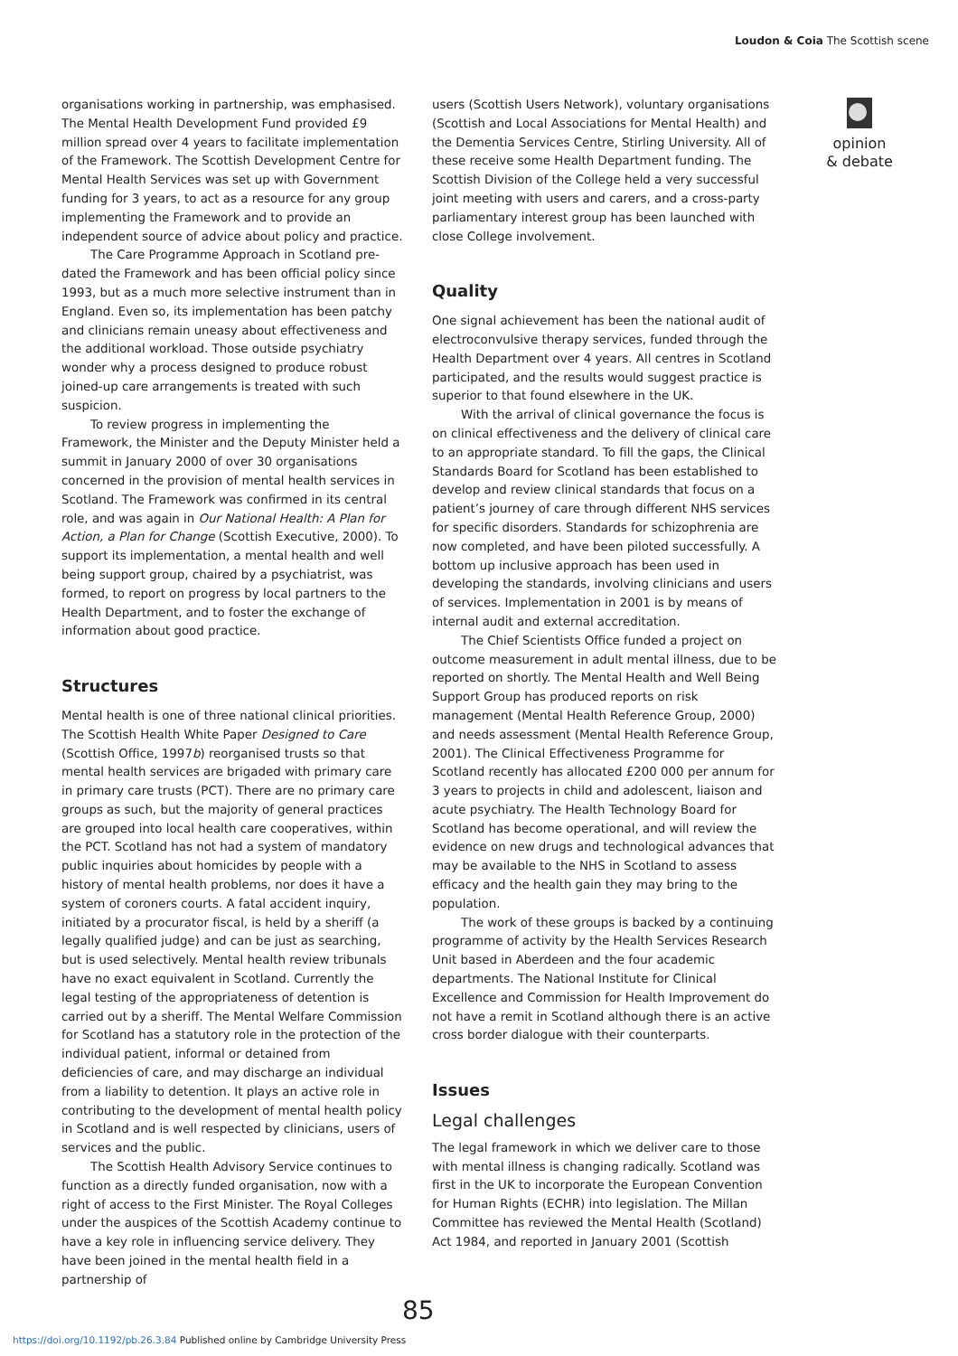Loudon & Coia The Scottish scene
organisations working in partnership, was emphasised. The Mental Health Development Fund provided £9 million spread over 4 years to facilitate implementation of the Framework. The Scottish Development Centre for Mental Health Services was set up with Government funding for 3 years, to act as a resource for any group implementing the Framework and to provide an independent source of advice about policy and practice.
The Care Programme Approach in Scotland pre-dated the Framework and has been official policy since 1993, but as a much more selective instrument than in England. Even so, its implementation has been patchy and clinicians remain uneasy about effectiveness and the additional workload. Those outside psychiatry wonder why a process designed to produce robust joined-up care arrangements is treated with such suspicion.
To review progress in implementing the Framework, the Minister and the Deputy Minister held a summit in January 2000 of over 30 organisations concerned in the provision of mental health services in Scotland. The Framework was confirmed in its central role, and was again in Our National Health: A Plan for Action, a Plan for Change (Scottish Executive, 2000). To support its implementation, a mental health and well being support group, chaired by a psychiatrist, was formed, to report on progress by local partners to the Health Department, and to foster the exchange of information about good practice.
Structures
Mental health is one of three national clinical priorities. The Scottish Health White Paper Designed to Care (Scottish Office, 1997b) reorganised trusts so that mental health services are brigaded with primary care in primary care trusts (PCT). There are no primary care groups as such, but the majority of general practices are grouped into local health care cooperatives, within the PCT. Scotland has not had a system of mandatory public inquiries about homicides by people with a history of mental health problems, nor does it have a system of coroners courts. A fatal accident inquiry, initiated by a procurator fiscal, is held by a sheriff (a legally qualified judge) and can be just as searching, but is used selectively. Mental health review tribunals have no exact equivalent in Scotland. Currently the legal testing of the appropriateness of detention is carried out by a sheriff. The Mental Welfare Commission for Scotland has a statutory role in the protection of the individual patient, informal or detained from deficiencies of care, and may discharge an individual from a liability to detention. It plays an active role in contributing to the development of mental health policy in Scotland and is well respected by clinicians, users of services and the public.
The Scottish Health Advisory Service continues to function as a directly funded organisation, now with a right of access to the First Minister. The Royal Colleges under the auspices of the Scottish Academy continue to have a key role in influencing service delivery. They have been joined in the mental health field in a partnership of
users (Scottish Users Network), voluntary organisations (Scottish and Local Associations for Mental Health) and the Dementia Services Centre, Stirling University. All of these receive some Health Department funding. The Scottish Division of the College held a very successful joint meeting with users and carers, and a cross-party parliamentary interest group has been launched with close College involvement.
Quality
One signal achievement has been the national audit of electroconvulsive therapy services, funded through the Health Department over 4 years. All centres in Scotland participated, and the results would suggest practice is superior to that found elsewhere in the UK.
With the arrival of clinical governance the focus is on clinical effectiveness and the delivery of clinical care to an appropriate standard. To fill the gaps, the Clinical Standards Board for Scotland has been established to develop and review clinical standards that focus on a patient’s journey of care through different NHS services for specific disorders. Standards for schizophrenia are now completed, and have been piloted successfully. A bottom up inclusive approach has been used in developing the standards, involving clinicians and users of services. Implementation in 2001 is by means of internal audit and external accreditation.
The Chief Scientists Office funded a project on outcome measurement in adult mental illness, due to be reported on shortly. The Mental Health and Well Being Support Group has produced reports on risk management (Mental Health Reference Group, 2000) and needs assessment (Mental Health Reference Group, 2001). The Clinical Effectiveness Programme for Scotland recently has allocated £200 000 per annum for 3 years to projects in child and adolescent, liaison and acute psychiatry. The Health Technology Board for Scotland has become operational, and will review the evidence on new drugs and technological advances that may be available to the NHS in Scotland to assess efficacy and the health gain they may bring to the population.
The work of these groups is backed by a continuing programme of activity by the Health Services Research Unit based in Aberdeen and the four academic departments. The National Institute for Clinical Excellence and Commission for Health Improvement do not have a remit in Scotland although there is an active cross border dialogue with their counterparts.
Issues
Legal challenges
The legal framework in which we deliver care to those with mental illness is changing radically. Scotland was first in the UK to incorporate the European Convention for Human Rights (ECHR) into legislation. The Millan Committee has reviewed the Mental Health (Scotland) Act 1984, and reported in January 2001 (Scottish
opinion
& debate
85
https://doi.org/10.1192/pb.26.3.84 Published online by Cambridge University Press